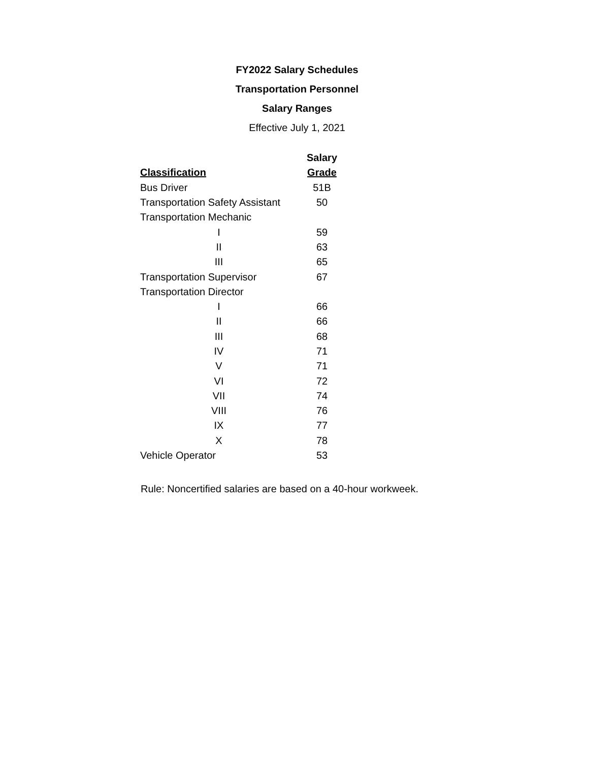FY2022 Salary Schedules
Transportation Personnel
Salary Ranges
Effective July 1, 2021
| | Salary |
| --- | --- |
| Classification | Grade |
| Bus Driver | 51B |
| Transportation Safety Assistant | 50 |
| Transportation Mechanic | |
| I | 59 |
| II | 63 |
| III | 65 |
| Transportation Supervisor | 67 |
| Transportation Director | |
| I | 66 |
| II | 66 |
| III | 68 |
| IV | 71 |
| V | 71 |
| VI | 72 |
| VII | 74 |
| VIII | 76 |
| IX | 77 |
| X | 78 |
| Vehicle Operator | 53 |
Rule: Noncertified salaries are based on a 40-hour workweek.